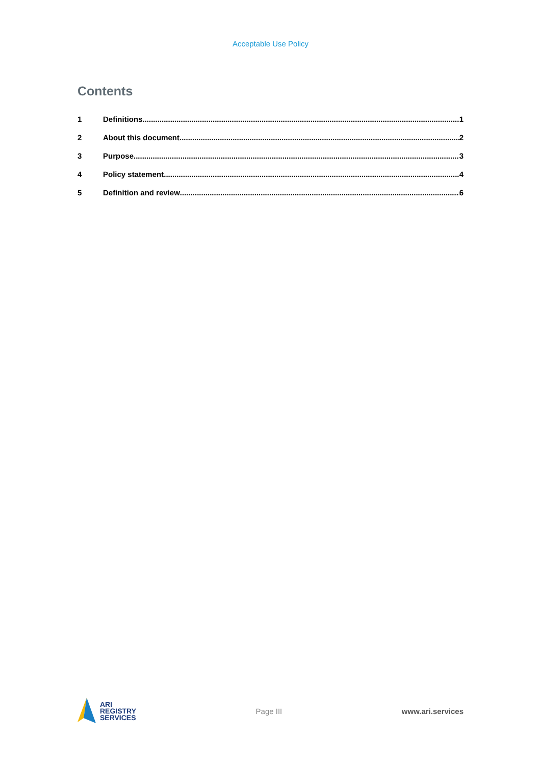Acceptable Use Policy
Contents
1 Definitions 1
2 About this document 2
3 Purpose 3
4 Policy statement 4
5 Definition and review 6
ARI
REGISTRY
SERVICES
Page III www.ari.services